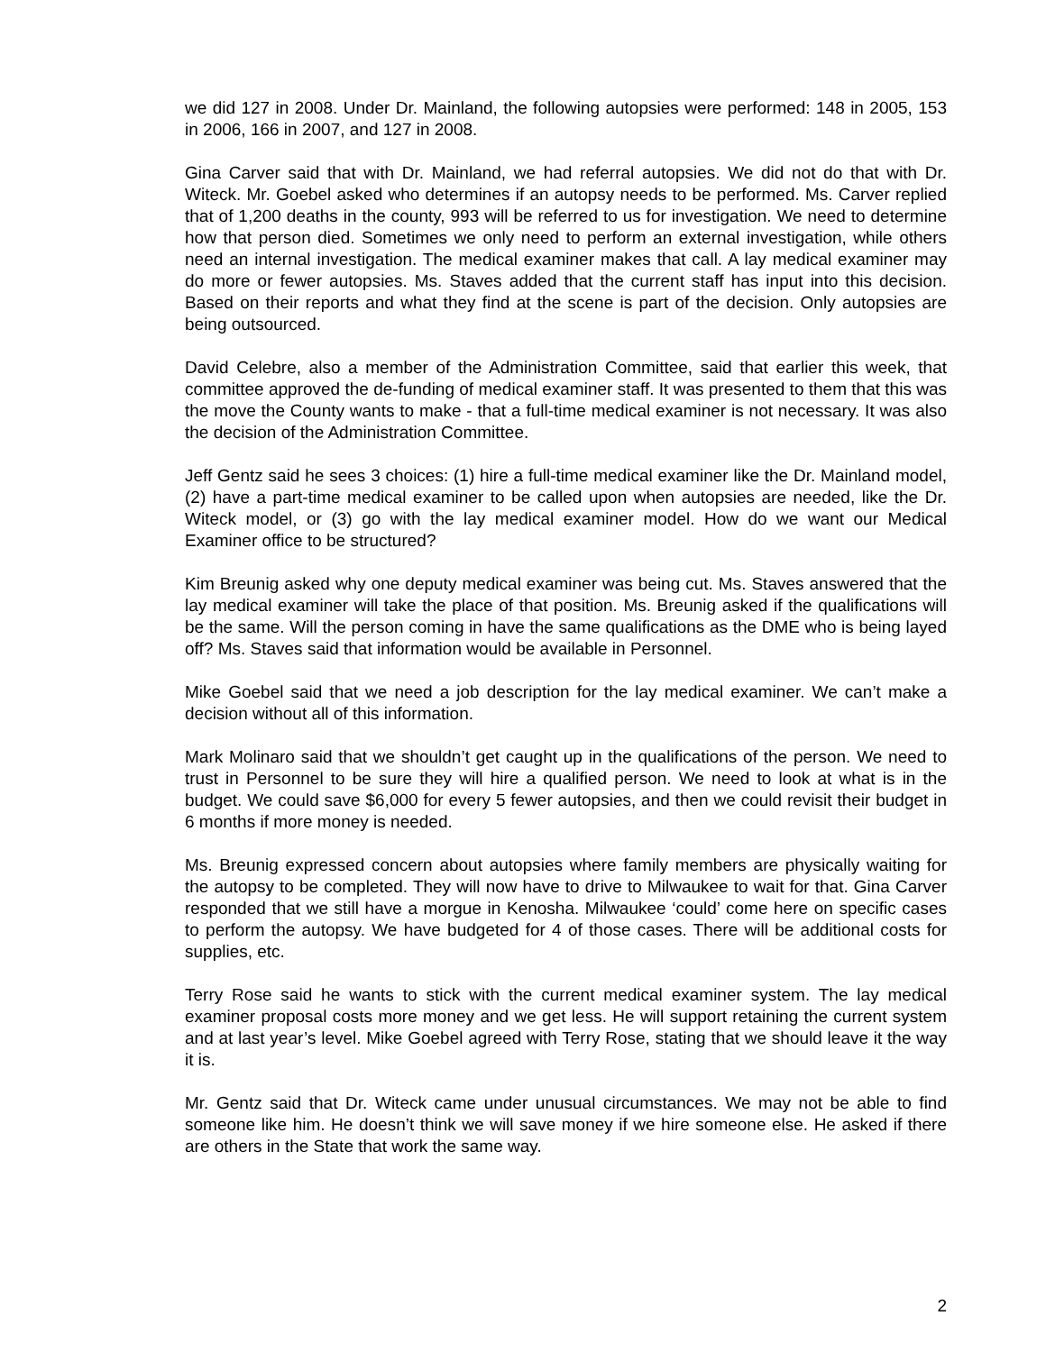we did 127 in 2008. Under Dr. Mainland, the following autopsies were performed: 148 in 2005, 153 in 2006, 166 in 2007, and 127 in 2008.
Gina Carver said that with Dr. Mainland, we had referral autopsies. We did not do that with Dr. Witeck. Mr. Goebel asked who determines if an autopsy needs to be performed. Ms. Carver replied that of 1,200 deaths in the county, 993 will be referred to us for investigation. We need to determine how that person died. Sometimes we only need to perform an external investigation, while others need an internal investigation. The medical examiner makes that call. A lay medical examiner may do more or fewer autopsies. Ms. Staves added that the current staff has input into this decision. Based on their reports and what they find at the scene is part of the decision. Only autopsies are being outsourced.
David Celebre, also a member of the Administration Committee, said that earlier this week, that committee approved the de-funding of medical examiner staff. It was presented to them that this was the move the County wants to make - that a full-time medical examiner is not necessary. It was also the decision of the Administration Committee.
Jeff Gentz said he sees 3 choices: (1) hire a full-time medical examiner like the Dr. Mainland model, (2) have a part-time medical examiner to be called upon when autopsies are needed, like the Dr. Witeck model, or (3) go with the lay medical examiner model. How do we want our Medical Examiner office to be structured?
Kim Breunig asked why one deputy medical examiner was being cut. Ms. Staves answered that the lay medical examiner will take the place of that position. Ms. Breunig asked if the qualifications will be the same. Will the person coming in have the same qualifications as the DME who is being layed off? Ms. Staves said that information would be available in Personnel.
Mike Goebel said that we need a job description for the lay medical examiner. We can’t make a decision without all of this information.
Mark Molinaro said that we shouldn’t get caught up in the qualifications of the person. We need to trust in Personnel to be sure they will hire a qualified person. We need to look at what is in the budget. We could save $6,000 for every 5 fewer autopsies, and then we could revisit their budget in 6 months if more money is needed.
Ms. Breunig expressed concern about autopsies where family members are physically waiting for the autopsy to be completed. They will now have to drive to Milwaukee to wait for that. Gina Carver responded that we still have a morgue in Kenosha. Milwaukee ‘could’ come here on specific cases to perform the autopsy. We have budgeted for 4 of those cases. There will be additional costs for supplies, etc.
Terry Rose said he wants to stick with the current medical examiner system. The lay medical examiner proposal costs more money and we get less. He will support retaining the current system and at last year’s level. Mike Goebel agreed with Terry Rose, stating that we should leave it the way it is.
Mr. Gentz said that Dr. Witeck came under unusual circumstances. We may not be able to find someone like him. He doesn’t think we will save money if we hire someone else. He asked if there are others in the State that work the same way.
2